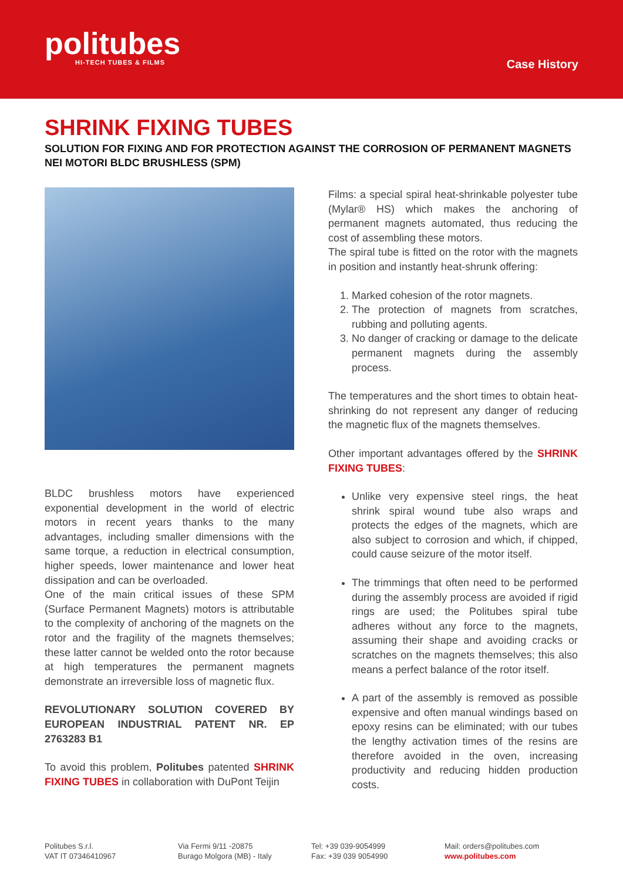politubes
HI-TECH TUBES & FILMS
Case History
SHRINK FIXING TUBES
SOLUTION FOR FIXING AND FOR PROTECTION AGAINST THE CORROSION OF PERMANENT MAGNETS NEI MOTORI BLDC BRUSHLESS (SPM)
BLDC brushless motors have experienced exponential development in the world of electric motors in recent years thanks to the many advantages, including smaller dimensions with the same torque, a reduction in electrical consumption, higher speeds, lower maintenance and lower heat dissipation and can be overloaded.
One of the main critical issues of these SPM (Surface Permanent Magnets) motors is attributable to the complexity of anchoring of the magnets on the rotor and the fragility of the magnets themselves; these latter cannot be welded onto the rotor because at high temperatures the permanent magnets demonstrate an irreversible loss of magnetic flux.
REVOLUTIONARY SOLUTION COVERED BY EUROPEAN INDUSTRIAL PATENT NR. EP 2763283 B1
To avoid this problem, Politubes patented SHRINK FIXING TUBES in collaboration with DuPont Teijin
Films: a special spiral heat-shrinkable polyester tube (Mylar® HS) which makes the anchoring of permanent magnets automated, thus reducing the cost of assembling these motors.
The spiral tube is fitted on the rotor with the magnets in position and instantly heat-shrunk offering:
1. Marked cohesion of the rotor magnets.
2. The protection of magnets from scratches, rubbing and polluting agents.
3. No danger of cracking or damage to the delicate permanent magnets during the assembly process.
The temperatures and the short times to obtain heat-shrinking do not represent any danger of reducing the magnetic flux of the magnets themselves.
Other important advantages offered by the SHRINK FIXING TUBES:
Unlike very expensive steel rings, the heat shrink spiral wound tube also wraps and protects the edges of the magnets, which are also subject to corrosion and which, if chipped, could cause seizure of the motor itself.
The trimmings that often need to be performed during the assembly process are avoided if rigid rings are used; the Politubes spiral tube adheres without any force to the magnets, assuming their shape and avoiding cracks or scratches on the magnets themselves; this also means a perfect balance of the rotor itself.
A part of the assembly is removed as possible expensive and often manual windings based on epoxy resins can be eliminated; with our tubes the lengthy activation times of the resins are therefore avoided in the oven, increasing productivity and reducing hidden production costs.
Politubes S.r.l.
VAT IT 07346410967
Via Fermi 9/11 -20875
Burago Molgora (MB) - Italy
Tel: +39 039-9054999
Fax: +39 039 9054990
Mail: orders@politubes.com
www.politubes.com